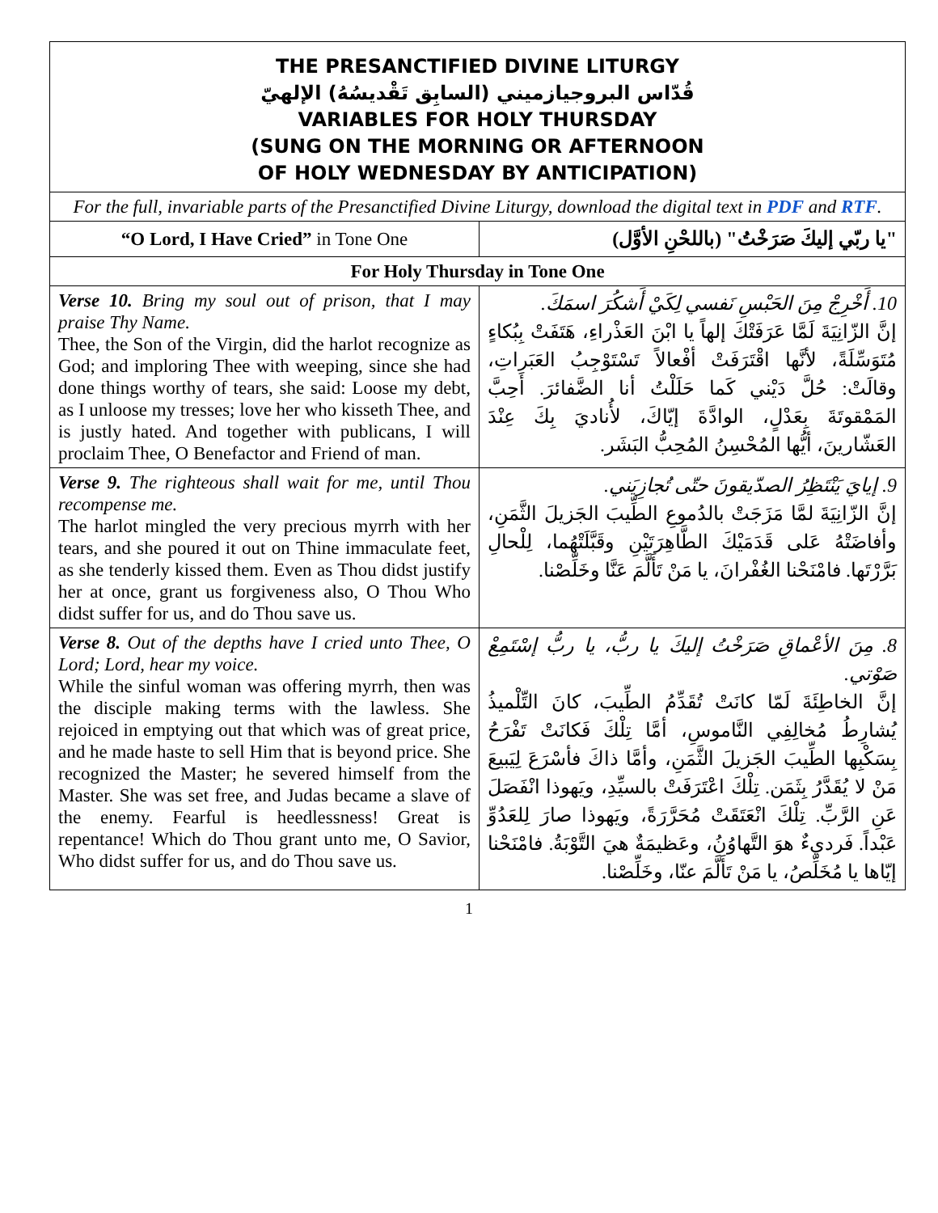| THE PRESANCTIFIED DIVINE LITURGY قُدّاس البروجيازميني (السابِق تَقْديسُهُ) الإلهيّ VARIABLES FOR HOLY THURSDAY (SUNG ON THE MORNING OR AFTERNOON OF HOLY WEDNESDAY BY ANTICIPATION) | |
| For the full, invariable parts of the Presanctified Divine Liturgy, download the digital text in PDF and RTF . | |
| “O Lord, I Have Cried” in Tone One | "يا ربّي إليكَ صَرَخْتُ" (باللحْنِ الأوَّل) |
| For Holy Thursday in Tone One | |
| Verse 10. Bring my soul out of prison, that I may praise Thy Name. Thee, the Son of the Virgin, did the harlot recognize as God; and imploring Thee with weeping, since she had done things worthy of tears, she said: Loose my debt, as I unloose my tresses; love her who kisseth Thee, and is justly hated. And together with publicans, I will proclaim Thee, O Benefactor and Friend of man. | 10. أَخْرِجْ مِنَ الحَبْسِ نَفسي لِكَيْ أَشكُرَ اسمَكَ. إنَّ الزّانِيَةَ لَمَّا عَرَفَتْكَ إلهاً يا ابْنَ العَذْراءِ، هَتَفَتْ بِبُكاءٍ مُتَوَسِّلَةً، لأنَّها اقْتَرَفَتْ أفْعالاً تَسْتَوْجِبُ العَبَراتِ، وقالَتْ: حُلَّ دَيْني كَما حَلَلْتُ أنا الضَّفائرَ. أَحِبَّ المَمْقوتَةَ بِعَدْلٍ، الوادَّةَ إيّاكَ، لأُناديَ بِكَ عِنْدَ العَشّارينَ، أيُّها المُحْسِنُ المُحِبُّ البَشَر. |
| Verse 9. The righteous shall wait for me, until Thou recompense me. The harlot mingled the very precious myrrh with her tears, and she poured it out on Thine immaculate feet, as she tenderly kissed them. Even as Thou didst justify her at once, grant us forgiveness also, O Thou Who didst suffer for us, and do Thou save us. | 9. إيايَ يَنْتَظِرُ الصدّيقونَ حتّى تُجازِيَني. إنَّ الزّانِيَةَ لمَّا مَزَجَتْ بالدُموعِ الطِّيبَ الجَزيلَ الثَّمَنِ، وأفاضَتْهُ عَلى قَدَمَيْكَ الطَّاهِرَتَيْنِ وقَبَّلَتْهُما، لِلْحالِ بَرَّرْتَها. فامْنَحْنا الغُفْرانَ، يا مَنْ تَأَلَّمَ عَنَّا وخَلِّصْنا. |
| Verse 8. Out of the depths have I cried unto Thee, O Lord; Lord, hear my voice. While the sinful woman was offering myrrh, then was the disciple making terms with the lawless. She rejoiced in emptying out that which was of great price, and he made haste to sell Him that is beyond price. She recognized the Master; he severed himself from the Master. She was set free, and Judas became a slave of the enemy. Fearful is heedlessness! Great is repentance! Which do Thou grant unto me, O Savior, Who didst suffer for us, and do Thou save us. | 8. مِنَ الأعْماقِ صَرَخْتُ إليكَ يا ربُّ، يا ربُّ إسْتَمِعْ صَوْتي. إنَّ الخاطِئَةَ لَمّا كانَتْ تُقَدِّمُ الطِّيبَ، كانَ التِّلْميذُ يُشارِطُ مُخالِفِي النَّاموسِ، أمَّا تِلْكَ فَكانَتْ تَفْرَحُ بِسَكْبِها الطِّيبَ الجَزيلَ الثَّمَنِ، وأمَّا ذاكَ فأسْرَعَ لِيَبيعَ مَنْ لا يُقَدَّرُ بِثَمَن. تِلْكَ اعْتَرَفَتْ بالسيِّدِ، ويَهوذا انْفَصَلَ عَنِ الرَّبِّ. تِلْكَ انْعَتَقَتْ مُحَرَّرَةً، ويَهوذا صارَ لِلعَدُوِّ عَبْداً. فَرديءٌ هوَ التَّهاوُنُ، وعَظيمَةٌ هيَ التَّوْبَةُ. فامْنَحْنا إيّاها يا مُخَلِّصُ، يا مَنْ تَأَلَّمَ عنّا، وخَلِّصْنا. |
1